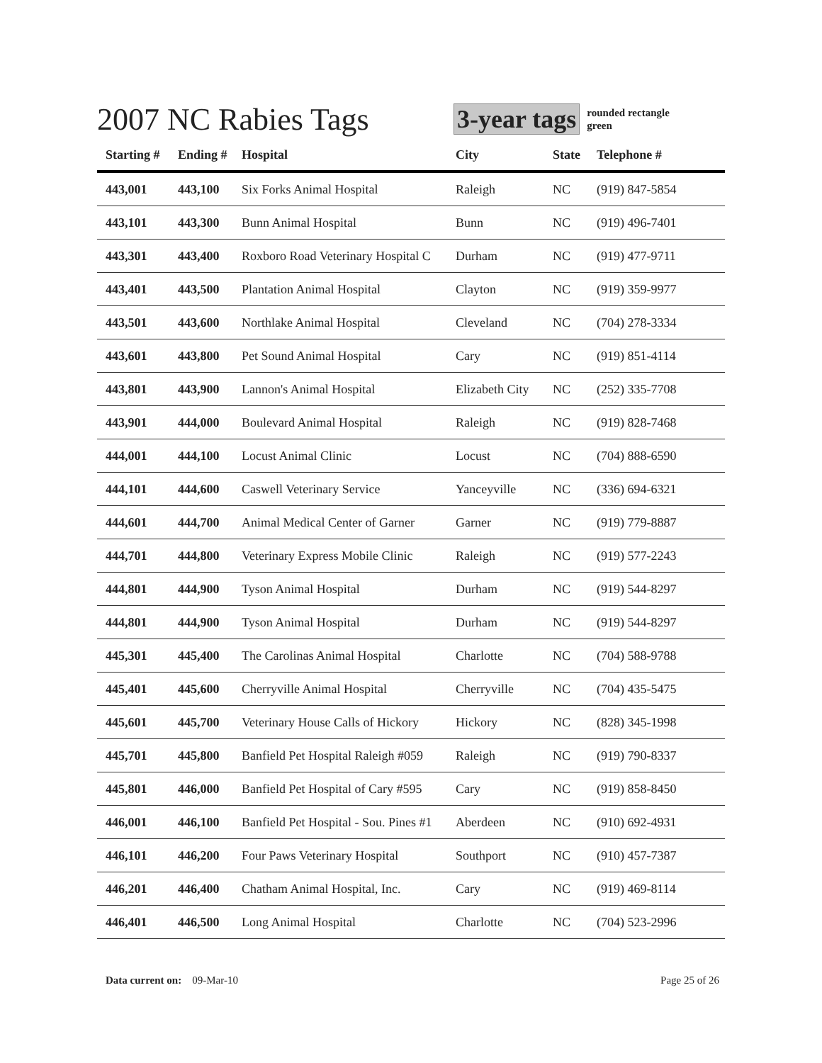2007 NC Rabies Tags
3-year tags
rounded rectangle
green
| Starting # | Ending # | Hospital | City | State | Telephone # |
| --- | --- | --- | --- | --- | --- |
| 443,001 | 443,100 | Six Forks Animal Hospital | Raleigh | NC | (919) 847-5854 |
| 443,101 | 443,300 | Bunn Animal Hospital | Bunn | NC | (919) 496-7401 |
| 443,301 | 443,400 | Roxboro Road Veterinary Hospital C | Durham | NC | (919) 477-9711 |
| 443,401 | 443,500 | Plantation Animal Hospital | Clayton | NC | (919) 359-9977 |
| 443,501 | 443,600 | Northlake Animal Hospital | Cleveland | NC | (704) 278-3334 |
| 443,601 | 443,800 | Pet Sound Animal Hospital | Cary | NC | (919) 851-4114 |
| 443,801 | 443,900 | Lannon's Animal Hospital | Elizabeth City | NC | (252) 335-7708 |
| 443,901 | 444,000 | Boulevard Animal Hospital | Raleigh | NC | (919) 828-7468 |
| 444,001 | 444,100 | Locust Animal Clinic | Locust | NC | (704) 888-6590 |
| 444,101 | 444,600 | Caswell Veterinary Service | Yanceyville | NC | (336) 694-6321 |
| 444,601 | 444,700 | Animal Medical Center of Garner | Garner | NC | (919) 779-8887 |
| 444,701 | 444,800 | Veterinary Express Mobile Clinic | Raleigh | NC | (919) 577-2243 |
| 444,801 | 444,900 | Tyson Animal Hospital | Durham | NC | (919) 544-8297 |
| 444,801 | 444,900 | Tyson Animal Hospital | Durham | NC | (919) 544-8297 |
| 445,301 | 445,400 | The Carolinas Animal Hospital | Charlotte | NC | (704) 588-9788 |
| 445,401 | 445,600 | Cherryville Animal Hospital | Cherryville | NC | (704) 435-5475 |
| 445,601 | 445,700 | Veterinary House Calls of Hickory | Hickory | NC | (828) 345-1998 |
| 445,701 | 445,800 | Banfield Pet Hospital Raleigh #059 | Raleigh | NC | (919) 790-8337 |
| 445,801 | 446,000 | Banfield Pet Hospital of Cary #595 | Cary | NC | (919) 858-8450 |
| 446,001 | 446,100 | Banfield Pet Hospital - Sou. Pines #1 | Aberdeen | NC | (910) 692-4931 |
| 446,101 | 446,200 | Four Paws Veterinary Hospital | Southport | NC | (910) 457-7387 |
| 446,201 | 446,400 | Chatham Animal Hospital, Inc. | Cary | NC | (919) 469-8114 |
| 446,401 | 446,500 | Long Animal Hospital | Charlotte | NC | (704) 523-2996 |
Data current on: 09-Mar-10 Page 25 of 26